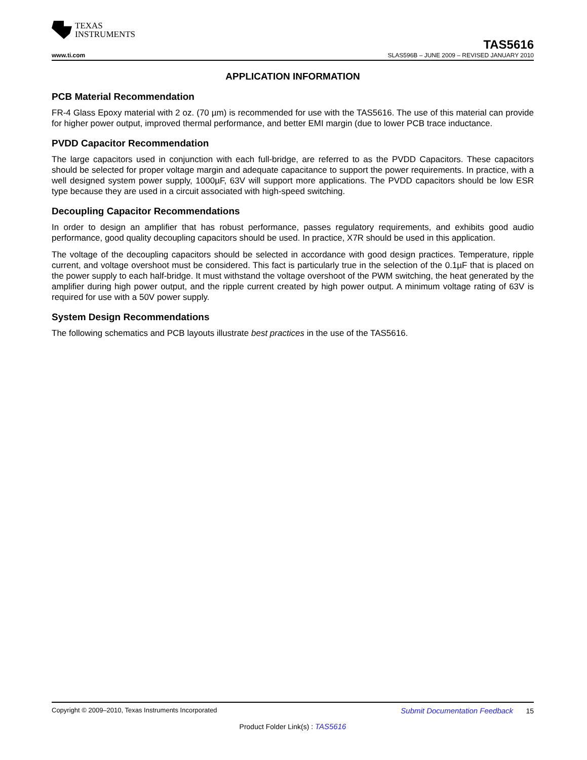TEXAS
INSTRUMENTS
TAS5616
www.ti.com SLAS596B – JUNE 2009 – REVISED JANUARY 2010
APPLICATION INFORMATION
PCB Material Recommendation
FR-4 Glass Epoxy material with 2 oz. (70 µm) is recommended for use with the TAS5616. The use of this material can provide for higher power output, improved thermal performance, and better EMI margin (due to lower PCB trace inductance.
PVDD Capacitor Recommendation
The large capacitors used in conjunction with each full-bridge, are referred to as the PVDD Capacitors. These capacitors should be selected for proper voltage margin and adequate capacitance to support the power requirements. In practice, with a well designed system power supply, 1000µF, 63V will support more applications. The PVDD capacitors should be low ESR type because they are used in a circuit associated with high-speed switching.
Decoupling Capacitor Recommendations
In order to design an amplifier that has robust performance, passes regulatory requirements, and exhibits good audio performance, good quality decoupling capacitors should be used. In practice, X7R should be used in this application.
The voltage of the decoupling capacitors should be selected in accordance with good design practices. Temperature, ripple current, and voltage overshoot must be considered. This fact is particularly true in the selection of the 0.1µF that is placed on the power supply to each half-bridge. It must withstand the voltage overshoot of the PWM switching, the heat generated by the amplifier during high power output, and the ripple current created by high power output. A minimum voltage rating of 63V is required for use with a 50V power supply.
System Design Recommendations
The following schematics and PCB layouts illustrate best practices in the use of the TAS5616.
Copyright © 2009–2010, Texas Instruments Incorporated Submit Documentation Feedback 15
Product Folder Link(s) : TAS5616